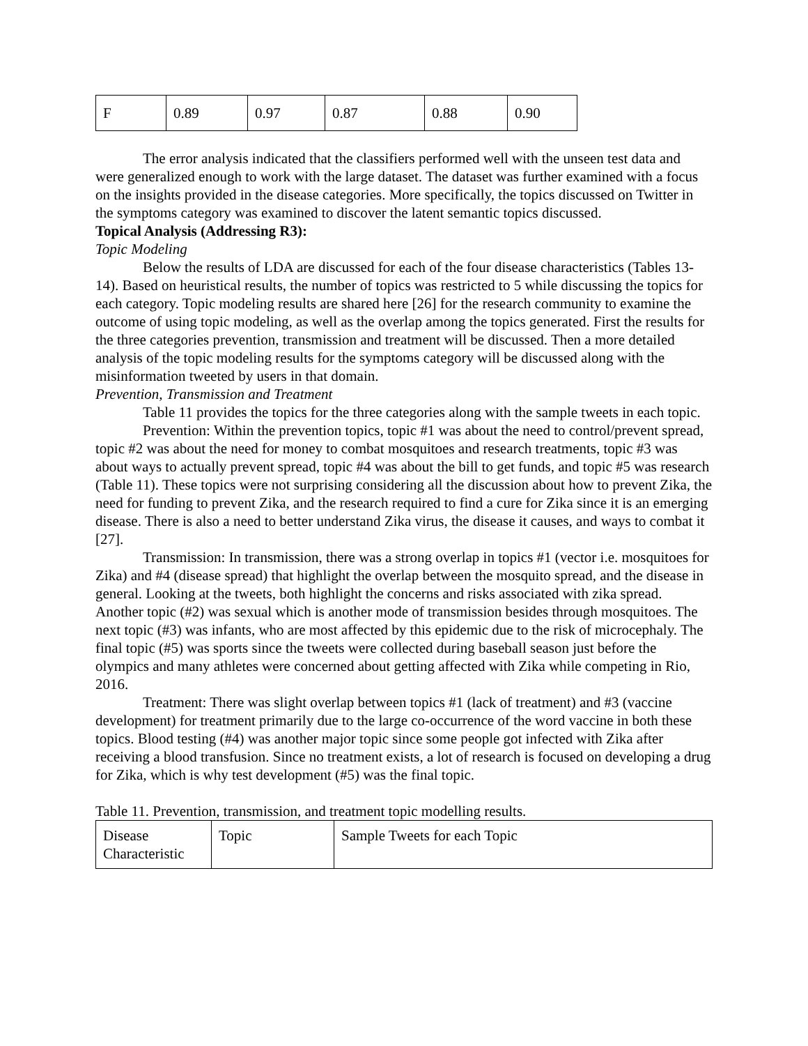| F | 0.89 | 0.97 | 0.87 | 0.88 | 0.90 |
The error analysis indicated that the classifiers performed well with the unseen test data and were generalized enough to work with the large dataset. The dataset was further examined with a focus on the insights provided in the disease categories. More specifically, the topics discussed on Twitter in the symptoms category was examined to discover the latent semantic topics discussed.
Topical Analysis (Addressing R3):
Topic Modeling
Below the results of LDA are discussed for each of the four disease characteristics (Tables 13-14). Based on heuristical results, the number of topics was restricted to 5 while discussing the topics for each category. Topic modeling results are shared here [26] for the research community to examine the outcome of using topic modeling, as well as the overlap among the topics generated. First the results for the three categories prevention, transmission and treatment will be discussed. Then a more detailed analysis of the topic modeling results for the symptoms category will be discussed along with the misinformation tweeted by users in that domain.
Prevention, Transmission and Treatment
Table 11 provides the topics for the three categories along with the sample tweets in each topic.
Prevention: Within the prevention topics, topic #1 was about the need to control/prevent spread, topic #2 was about the need for money to combat mosquitoes and research treatments, topic #3 was about ways to actually prevent spread, topic #4 was about the bill to get funds, and topic #5 was research (Table 11). These topics were not surprising considering all the discussion about how to prevent Zika, the need for funding to prevent Zika, and the research required to find a cure for Zika since it is an emerging disease. There is also a need to better understand Zika virus, the disease it causes, and ways to combat it [27].
Transmission: In transmission, there was a strong overlap in topics #1 (vector i.e. mosquitoes for Zika) and #4 (disease spread) that highlight the overlap between the mosquito spread, and the disease in general. Looking at the tweets, both highlight the concerns and risks associated with zika spread. Another topic (#2) was sexual which is another mode of transmission besides through mosquitoes. The next topic (#3) was infants, who are most affected by this epidemic due to the risk of microcephaly. The final topic (#5) was sports since the tweets were collected during baseball season just before the olympics and many athletes were concerned about getting affected with Zika while competing in Rio, 2016.
Treatment: There was slight overlap between topics #1 (lack of treatment) and #3 (vaccine development) for treatment primarily due to the large co-occurrence of the word vaccine in both these topics. Blood testing (#4) was another major topic since some people got infected with Zika after receiving a blood transfusion. Since no treatment exists, a lot of research is focused on developing a drug for Zika, which is why test development (#5) was the final topic.
Table 11. Prevention, transmission, and treatment topic modelling results.
| Disease Characteristic | Topic | Sample Tweets for each Topic |
| --- | --- | --- |